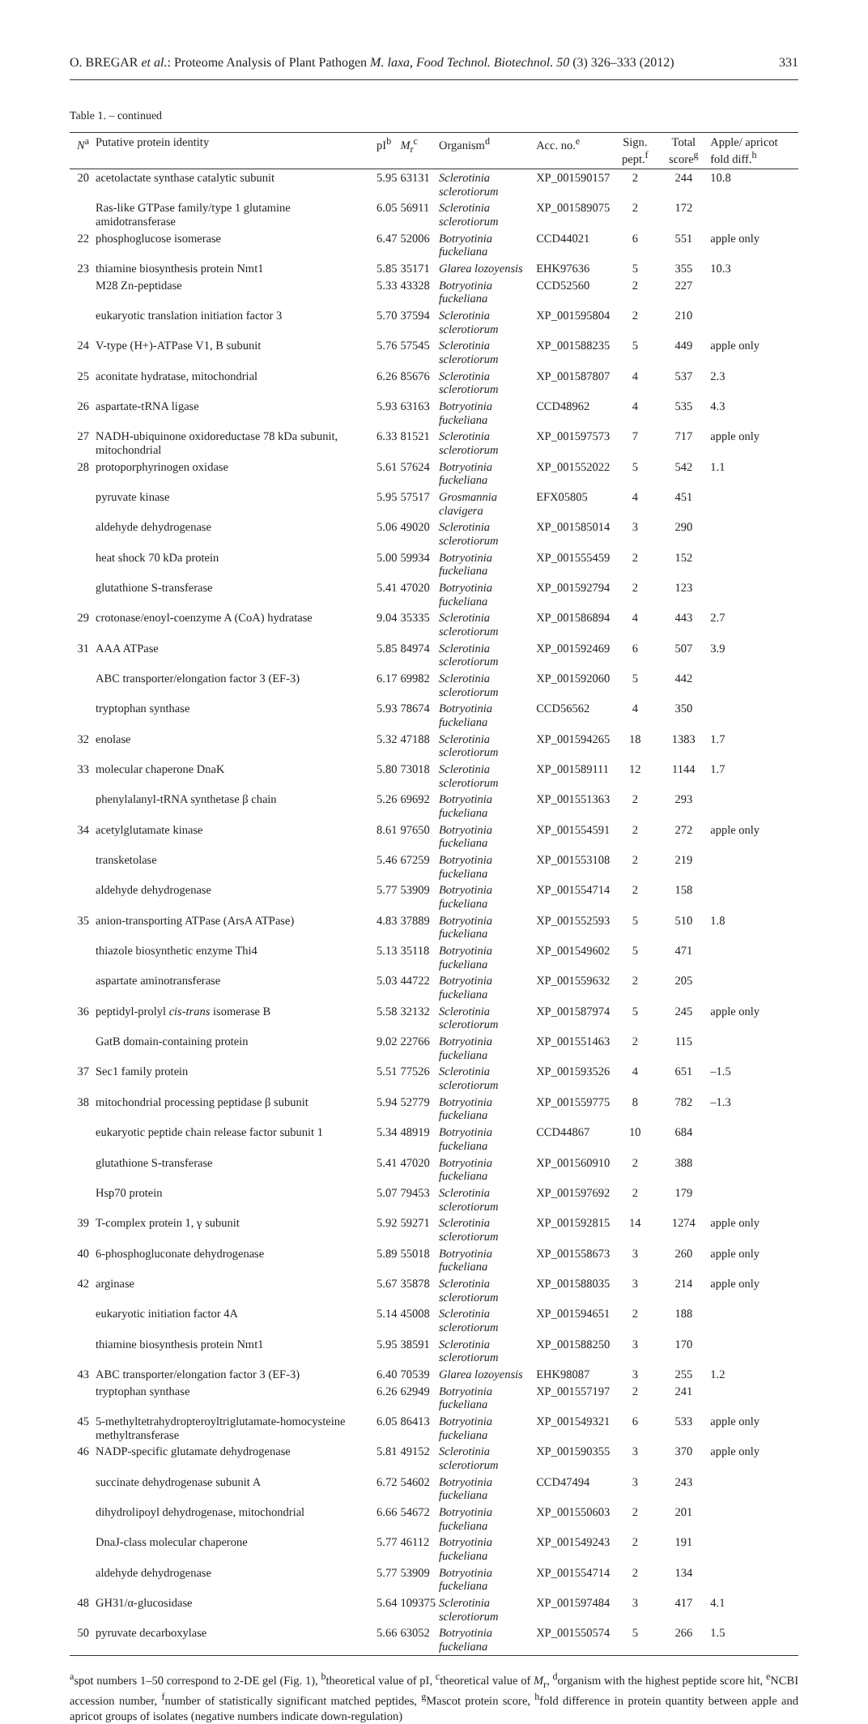O. BREGAR et al.: Proteome Analysis of Plant Pathogen M. laxa, Food Technol. Biotechnol. 50 (3) 326–333 (2012) 331
Table 1. – continued
| N<sup>a</sup> | Putative protein identity | pI<sup>b</sup> | M<sub>r</sub><sup>c</sup> | Organism<sup>d</sup> | Acc. no.<sup>e</sup> | Sign. pept.<sup>f</sup> | Total score<sup>g</sup> | Apple/ apricot fold diff.<sup>h</sup> |
| --- | --- | --- | --- | --- | --- | --- | --- | --- |
| 20 | acetolactate synthase catalytic subunit | 5.95 | 63131 | Sclerotinia sclerotiorum | XP_001590157 | 2 | 244 | 10.8 |
| | Ras-like GTPase family/type 1 glutamine amidotransferase | 6.05 | 56911 | Sclerotinia sclerotiorum | XP_001589075 | 2 | 172 | |
| 22 | phosphoglucose isomerase | 6.47 | 52006 | Botryotinia fuckeliana | CCD44021 | 6 | 551 | apple only |
| 23 | thiamine biosynthesis protein Nmt1 | 5.85 | 35171 | Glarea lozoyensis | EHK97636 | 5 | 355 | 10.3 |
| | M28 Zn-peptidase | 5.33 | 43328 | Botryotinia fuckeliana | CCD52560 | 2 | 227 | |
| | eukaryotic translation initiation factor 3 | 5.70 | 37594 | Sclerotinia sclerotiorum | XP_001595804 | 2 | 210 | |
| 24 | V-type (H+)-ATPase V1, B subunit | 5.76 | 57545 | Sclerotinia sclerotiorum | XP_001588235 | 5 | 449 | apple only |
| 25 | aconitate hydratase, mitochondrial | 6.26 | 85676 | Sclerotinia sclerotiorum | XP_001587807 | 4 | 537 | 2.3 |
| 26 | aspartate-tRNA ligase | 5.93 | 63163 | Botryotinia fuckeliana | CCD48962 | 4 | 535 | 4.3 |
| 27 | NADH-ubiquinone oxidoreductase 78 kDa subunit, mitochondrial | 6.33 | 81521 | Sclerotinia sclerotiorum | XP_001597573 | 7 | 717 | apple only |
| 28 | protoporphyrinogen oxidase | 5.61 | 57624 | Botryotinia fuckeliana | XP_001552022 | 5 | 542 | 1.1 |
| | pyruvate kinase | 5.95 | 57517 | Grosmannia clavigera | EFX05805 | 4 | 451 | |
| | aldehyde dehydrogenase | 5.06 | 49020 | Sclerotinia sclerotiorum | XP_001585014 | 3 | 290 | |
| | heat shock 70 kDa protein | 5.00 | 59934 | Botryotinia fuckeliana | XP_001555459 | 2 | 152 | |
| | glutathione S-transferase | 5.41 | 47020 | Botryotinia fuckeliana | XP_001592794 | 2 | 123 | |
| 29 | crotonase/enoyl-coenzyme A (CoA) hydratase | 9.04 | 35335 | Sclerotinia sclerotiorum | XP_001586894 | 4 | 443 | 2.7 |
| 31 | AAA ATPase | 5.85 | 84974 | Sclerotinia sclerotiorum | XP_001592469 | 6 | 507 | 3.9 |
| | ABC transporter/elongation factor 3 (EF-3) | 6.17 | 69982 | Sclerotinia sclerotiorum | XP_001592060 | 5 | 442 | |
| | tryptophan synthase | 5.93 | 78674 | Botryotinia fuckeliana | CCD56562 | 4 | 350 | |
| 32 | enolase | 5.32 | 47188 | Sclerotinia sclerotiorum | XP_001594265 | 18 | 1383 | 1.7 |
| 33 | molecular chaperone DnaK | 5.80 | 73018 | Sclerotinia sclerotiorum | XP_001589111 | 12 | 1144 | 1.7 |
| | phenylalanyl-tRNA synthetase β chain | 5.26 | 69692 | Botryotinia fuckeliana | XP_001551363 | 2 | 293 | |
| 34 | acetylglutamate kinase | 8.61 | 97650 | Botryotinia fuckeliana | XP_001554591 | 2 | 272 | apple only |
| | transketolase | 5.46 | 67259 | Botryotinia fuckeliana | XP_001553108 | 2 | 219 | |
| | aldehyde dehydrogenase | 5.77 | 53909 | Botryotinia fuckeliana | XP_001554714 | 2 | 158 | |
| 35 | anion-transporting ATPase (ArsA ATPase) | 4.83 | 37889 | Botryotinia fuckeliana | XP_001552593 | 5 | 510 | 1.8 |
| | thiazole biosynthetic enzyme Thi4 | 5.13 | 35118 | Botryotinia fuckeliana | XP_001549602 | 5 | 471 | |
| | aspartate aminotransferase | 5.03 | 44722 | Botryotinia fuckeliana | XP_001559632 | 2 | 205 | |
| 36 | peptidyl-prolyl cis-trans isomerase B | 5.58 | 32132 | Sclerotinia sclerotiorum | XP_001587974 | 5 | 245 | apple only |
| | GatB domain-containing protein | 9.02 | 22766 | Botryotinia fuckeliana | XP_001551463 | 2 | 115 | |
| 37 | Sec1 family protein | 5.51 | 77526 | Sclerotinia sclerotiorum | XP_001593526 | 4 | 651 | –1.5 |
| 38 | mitochondrial processing peptidase β subunit | 5.94 | 52779 | Botryotinia fuckeliana | XP_001559775 | 8 | 782 | –1.3 |
| | eukaryotic peptide chain release factor subunit 1 | 5.34 | 48919 | Botryotinia fuckeliana | CCD44867 | 10 | 684 | |
| | glutathione S-transferase | 5.41 | 47020 | Botryotinia fuckeliana | XP_001560910 | 2 | 388 | |
| | Hsp70 protein | 5.07 | 79453 | Sclerotinia sclerotiorum | XP_001597692 | 2 | 179 | |
| 39 | T-complex protein 1, γ subunit | 5.92 | 59271 | Sclerotinia sclerotiorum | XP_001592815 | 14 | 1274 | apple only |
| 40 | 6-phosphogluconate dehydrogenase | 5.89 | 55018 | Botryotinia fuckeliana | XP_001558673 | 3 | 260 | apple only |
| 42 | arginase | 5.67 | 35878 | Sclerotinia sclerotiorum | XP_001588035 | 3 | 214 | apple only |
| | eukaryotic initiation factor 4A | 5.14 | 45008 | Sclerotinia sclerotiorum | XP_001594651 | 2 | 188 | |
| | thiamine biosynthesis protein Nmt1 | 5.95 | 38591 | Sclerotinia sclerotiorum | XP_001588250 | 3 | 170 | |
| 43 | ABC transporter/elongation factor 3 (EF-3) | 6.40 | 70539 | Glarea lozoyensis | EHK98087 | 3 | 255 | 1.2 |
| | tryptophan synthase | 6.26 | 62949 | Botryotinia fuckeliana | XP_001557197 | 2 | 241 | |
| 45 | 5-methyltetrahydropteroyltriglutamate-homocysteine methyltransferase | 6.05 | 86413 | Botryotinia fuckeliana | XP_001549321 | 6 | 533 | apple only |
| 46 | NADP-specific glutamate dehydrogenase | 5.81 | 49152 | Sclerotinia sclerotiorum | XP_001590355 | 3 | 370 | apple only |
| | succinate dehydrogenase subunit A | 6.72 | 54602 | Botryotinia fuckeliana | CCD47494 | 3 | 243 | |
| | dihydrolipoyl dehydrogenase, mitochondrial | 6.66 | 54672 | Botryotinia fuckeliana | XP_001550603 | 2 | 201 | |
| | DnaJ-class molecular chaperone | 5.77 | 46112 | Botryotinia fuckeliana | XP_001549243 | 2 | 191 | |
| | aldehyde dehydrogenase | 5.77 | 53909 | Botryotinia fuckeliana | XP_001554714 | 2 | 134 | |
| 48 | GH31/α-glucosidase | 5.64 | 109375 | Sclerotinia sclerotiorum | XP_001597484 | 3 | 417 | 4.1 |
| 50 | pyruvate decarboxylase | 5.66 | 63052 | Botryotinia fuckeliana | XP_001550574 | 5 | 266 | 1.5 |
<sup>a</sup> spot numbers 1–50 correspond to 2-DE gel (Fig. 1), <sup>b</sup>theoretical value of pI, <sup>c</sup>theoretical value of M<sub>r</sub>, <sup>d</sup>organism with the highest peptide score hit, <sup>e</sup>NCBI accession number, <sup>f</sup>number of statistically significant matched peptides, <sup>g</sup>Mascot protein score, <sup>h</sup>fold difference in protein quantity between apple and apricot groups of isolates (negative numbers indicate down-regulation)